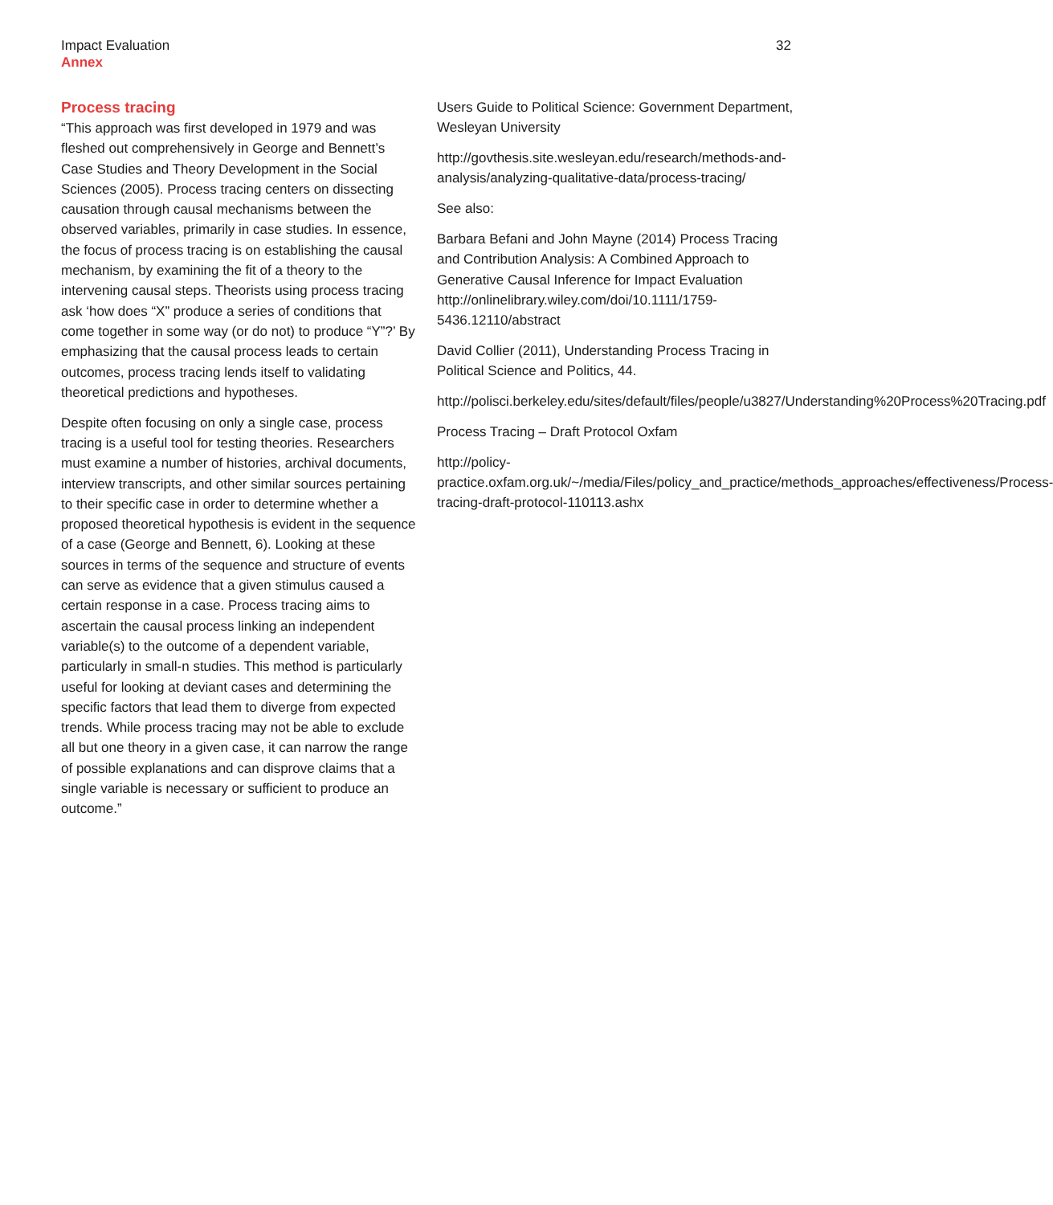Impact Evaluation
Annex
32
Process tracing
“This approach was first developed in 1979 and was fleshed out comprehensively in George and Bennett’s Case Studies and Theory Development in the Social Sciences (2005). Process tracing centers on dissecting causation through causal mechanisms between the observed variables, primarily in case studies. In essence, the focus of process tracing is on establishing the causal mechanism, by examining the fit of a theory to the intervening causal steps. Theorists using process tracing ask ‘how does “X” produce a series of conditions that come together in some way (or do not) to produce “Y”?’ By emphasizing that the causal process leads to certain outcomes, process tracing lends itself to validating theoretical predictions and hypotheses.
Despite often focusing on only a single case, process tracing is a useful tool for testing theories. Researchers must examine a number of histories, archival documents, interview transcripts, and other similar sources pertaining to their specific case in order to determine whether a proposed theoretical hypothesis is evident in the sequence of a case (George and Bennett, 6). Looking at these sources in terms of the sequence and structure of events can serve as evidence that a given stimulus caused a certain response in a case. Process tracing aims to ascertain the causal process linking an independent variable(s) to the outcome of a dependent variable, particularly in small-n studies. This method is particularly useful for looking at deviant cases and determining the specific factors that lead them to diverge from expected trends. While process tracing may not be able to exclude all but one theory in a given case, it can narrow the range of possible explanations and can disprove claims that a single variable is necessary or sufficient to produce an outcome.”
Users Guide to Political Science: Government Department, Wesleyan University
http://govthesis.site.wesleyan.edu/research/methods-and-analysis/analyzing-qualitative-data/process-tracing/
See also:
Barbara Befani and John Mayne (2014) Process Tracing and Contribution Analysis: A Combined Approach to Generative Causal Inference for Impact Evaluation http://onlinelibrary.wiley.com/doi/10.1111/1759-5436.12110/abstract
David Collier (2011), Understanding Process Tracing in Political Science and Politics, 44.
http://polisci.berkeley.edu/sites/default/files/people/u3827/Understanding%20Process%20Tracing.pdf
Process Tracing – Draft Protocol Oxfam
http://policy-practice.oxfam.org.uk/~/media/Files/policy_and_practice/methods_approaches/effectiveness/Process-tracing-draft-protocol-110113.ashx